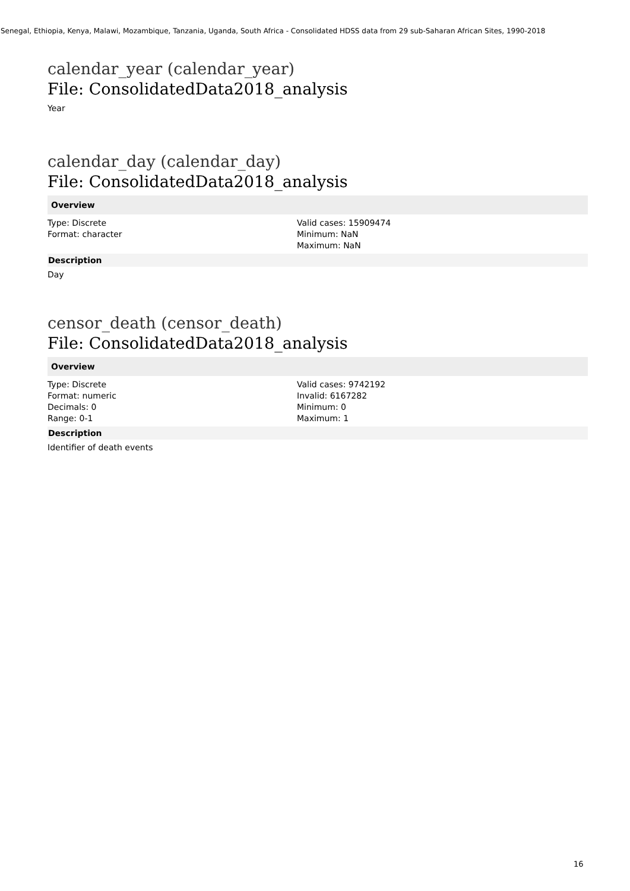Senegal, Ethiopia, Kenya, Malawi, Mozambique, Tanzania, Uganda, South Africa - Consolidated HDSS data from 29 sub-Saharan African Sites, 1990-2018
calendar_year (calendar_year)
File: ConsolidatedData2018_analysis
Year
calendar_day (calendar_day)
File: ConsolidatedData2018_analysis
Overview
Type: Discrete
Format: character
Valid cases: 15909474
Minimum: NaN
Maximum: NaN
Description
Day
censor_death (censor_death)
File: ConsolidatedData2018_analysis
Overview
Type: Discrete
Format: numeric
Decimals: 0
Range: 0-1
Valid cases: 9742192
Invalid: 6167282
Minimum: 0
Maximum: 1
Description
Identifier of death events
16